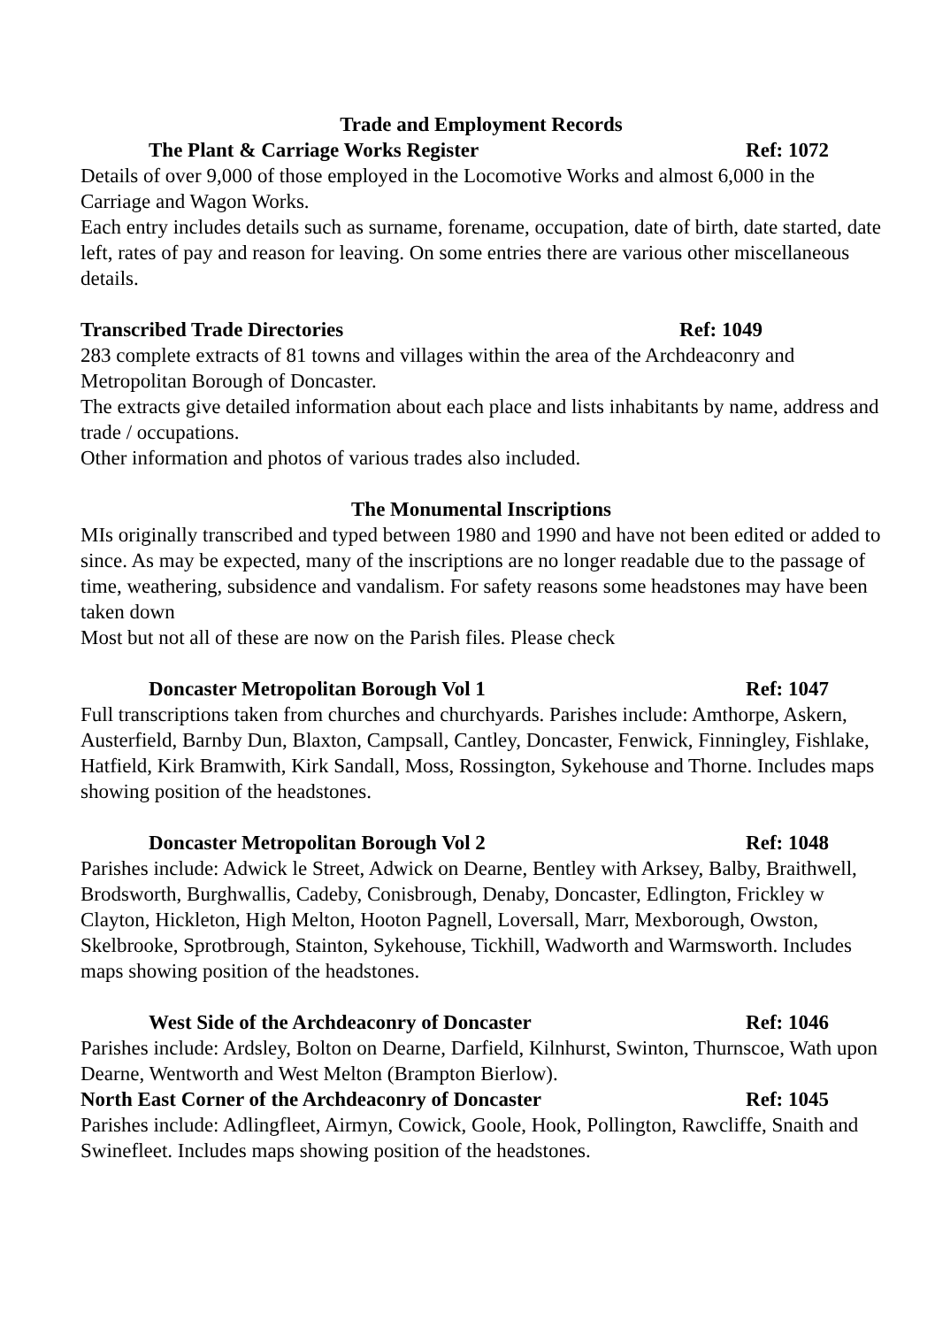Trade and Employment Records
The Plant & Carriage Works Register Ref: 1072
Details of over 9,000 of those employed in the Locomotive Works and almost 6,000 in the Carriage and Wagon Works.
Each entry includes details such as surname, forename, occupation, date of birth, date started, date left, rates of pay and reason for leaving. On some entries there are various other miscellaneous details.
Transcribed Trade Directories Ref: 1049
283 complete extracts of 81 towns and villages within the area of the Archdeaconry and Metropolitan Borough of Doncaster.
The extracts give detailed information about each place and lists inhabitants by name, address and trade / occupations.
Other information and photos of various trades also included.
The Monumental Inscriptions
MIs originally transcribed and typed between 1980 and 1990 and have not been edited or added to since. As may be expected, many of the inscriptions are no longer readable due to the passage of time, weathering, subsidence and vandalism. For safety reasons some headstones may have been taken down
Most but not all of these are now on the Parish files. Please check
Doncaster Metropolitan Borough Vol 1 Ref: 1047
Full transcriptions taken from churches and churchyards. Parishes include: Amthorpe, Askern, Austerfield, Barnby Dun, Blaxton, Campsall, Cantley, Doncaster, Fenwick, Finningley, Fishlake, Hatfield, Kirk Bramwith, Kirk Sandall, Moss, Rossington, Sykehouse and Thorne. Includes maps showing position of the headstones.
Doncaster Metropolitan Borough Vol 2 Ref: 1048
Parishes include: Adwick le Street, Adwick on Dearne, Bentley with Arksey, Balby, Braithwell, Brodsworth, Burghwallis, Cadeby, Conisbrough, Denaby, Doncaster, Edlington, Frickley w Clayton, Hickleton, High Melton, Hooton Pagnell, Loversall, Marr, Mexborough, Owston, Skelbrooke, Sprotbrough, Stainton, Sykehouse, Tickhill, Wadworth and Warmsworth. Includes maps showing position of the headstones.
West Side of the Archdeaconry of Doncaster Ref: 1046
Parishes include: Ardsley, Bolton on Dearne, Darfield, Kilnhurst, Swinton, Thurnscoe, Wath upon Dearne, Wentworth and West Melton (Brampton Bierlow).
North East Corner of the Archdeaconry of Doncaster Ref: 1045
Parishes include: Adlingfleet, Airmyn, Cowick, Goole, Hook, Pollington, Rawcliffe, Snaith and Swinefleet. Includes maps showing position of the headstones.